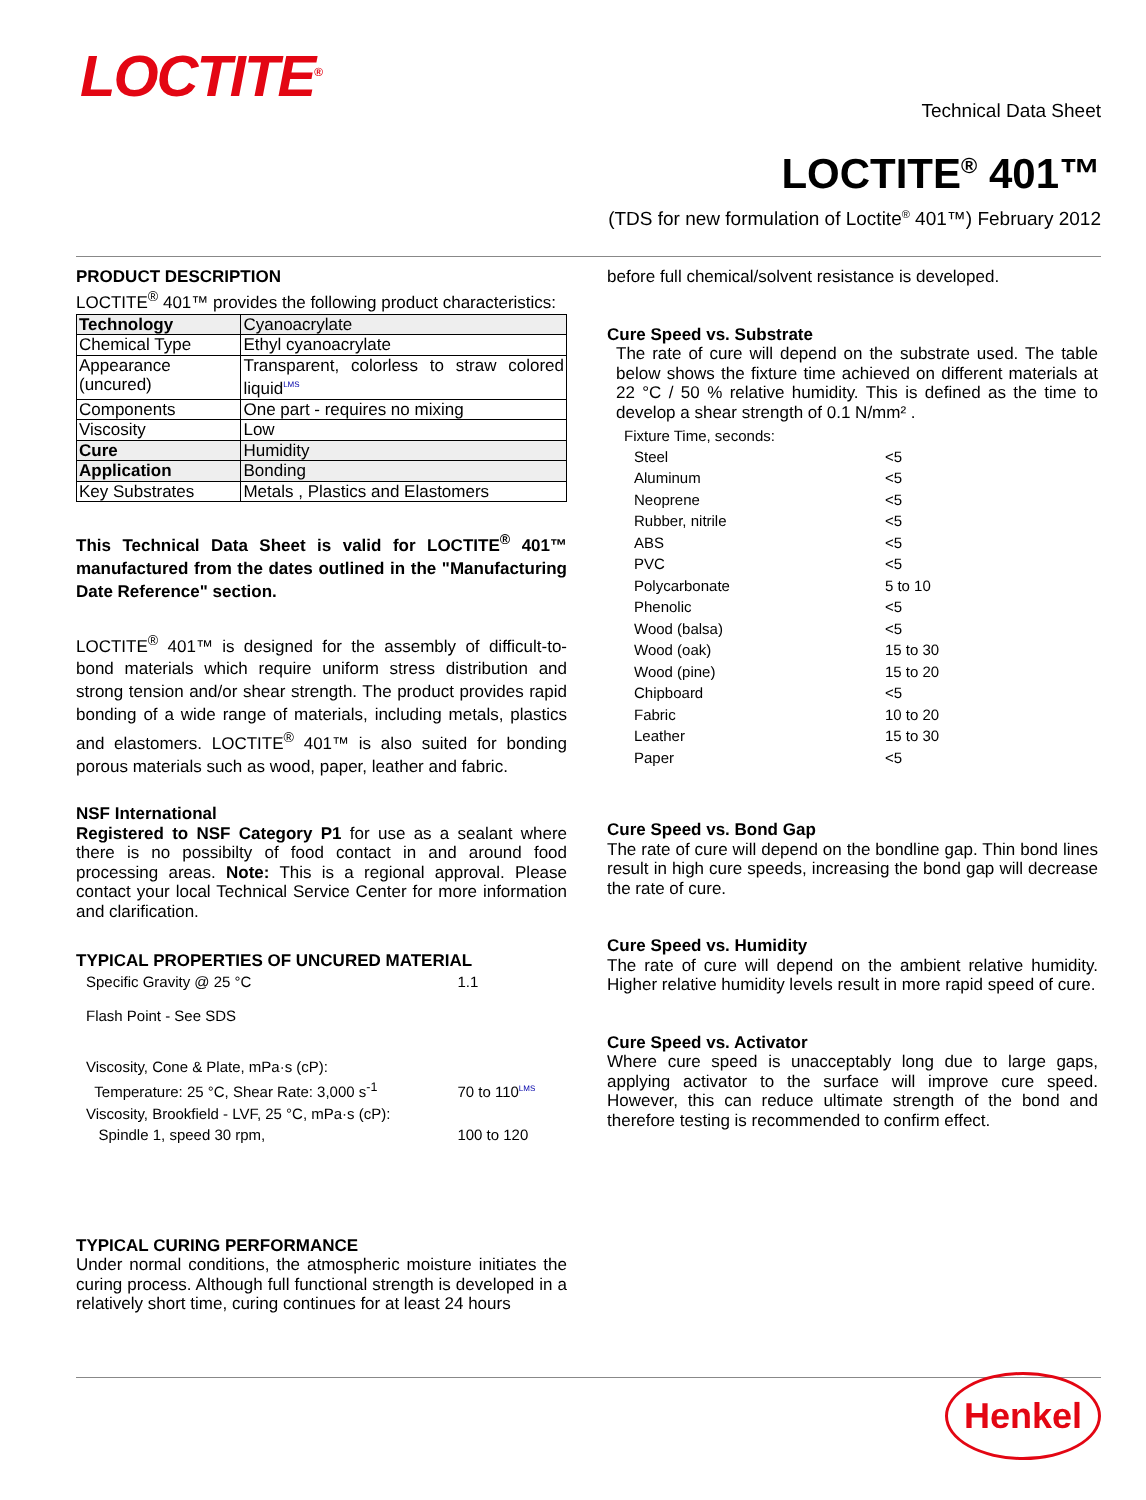LOCTITE<sup>®</sup>
Technical Data Sheet
LOCTITE<sup>®</sup> 401™
(TDS for new formulation of Loctite<sup>®</sup> 401™) February 2012
PRODUCT DESCRIPTION
LOCTITE<sup>®</sup> 401™ provides the following product characteristics:
| Technology | Cyanoacrylate |
| Chemical Type | Ethyl cyanoacrylate |
| Appearance (uncured) | Transparent, colorless to straw colored liquid<sup>LMS</sup> |
| Components | One part - requires no mixing |
| Viscosity | Low |
| Cure | Humidity |
| Application | Bonding |
| Key Substrates | Metals , Plastics and Elastomers |
This Technical Data Sheet is valid for LOCTITE<sup>®</sup> 401™ manufactured from the dates outlined in the "Manufacturing Date Reference" section.
LOCTITE<sup>®</sup> 401™ is designed for the assembly of difficult-to-bond materials which require uniform stress distribution and strong tension and/or shear strength. The product provides rapid bonding of a wide range of materials, including metals, plastics and elastomers. LOCTITE<sup>®</sup> 401™ is also suited for bonding porous materials such as wood, paper, leather and fabric.
NSF International
Registered to NSF Category P1 for use as a sealant where there is no possibilty of food contact in and around food processing areas. Note: This is a regional approval. Please contact your local Technical Service Center for more information and clarification.
TYPICAL PROPERTIES OF UNCURED MATERIAL
| Specific Gravity @ 25 °C | 1.1 |
| Flash Point - See SDS | |
| Viscosity, Cone & Plate, mPa·s (cP): | |
| Temperature: 25 °C, Shear Rate: 3,000 s<sup>-1</sup> | 70 to 110<sup>LMS</sup> |
| Viscosity, Brookfield - LVF, 25 °C, mPa·s (cP): | |
| Spindle 1, speed 30 rpm, | 100 to 120 |
TYPICAL CURING PERFORMANCE
Under normal conditions, the atmospheric moisture initiates the curing process. Although full functional strength is developed in a relatively short time, curing continues for at least 24 hours
before full chemical/solvent resistance is developed.
Cure Speed vs. Substrate
The rate of cure will depend on the substrate used. The table below shows the fixture time achieved on different materials at 22 °C / 50 % relative humidity. This is defined as the time to develop a shear strength of 0.1 N/mm² .
Fixture Time, seconds:
| Steel | <5 |
| Aluminum | <5 |
| Neoprene | <5 |
| Rubber, nitrile | <5 |
| ABS | <5 |
| PVC | <5 |
| Polycarbonate | 5 to 10 |
| Phenolic | <5 |
| Wood (balsa) | <5 |
| Wood (oak) | 15 to 30 |
| Wood (pine) | 15 to 20 |
| Chipboard | <5 |
| Fabric | 10 to 20 |
| Leather | 15 to 30 |
| Paper | <5 |
Cure Speed vs. Bond Gap
The rate of cure will depend on the bondline gap. Thin bond lines result in high cure speeds, increasing the bond gap will decrease the rate of cure.
Cure Speed vs. Humidity
The rate of cure will depend on the ambient relative humidity. Higher relative humidity levels result in more rapid speed of cure.
Cure Speed vs. Activator
Where cure speed is unacceptably long due to large gaps, applying activator to the surface will improve cure speed. However, this can reduce ultimate strength of the bond and therefore testing is recommended to confirm effect.
Henkel